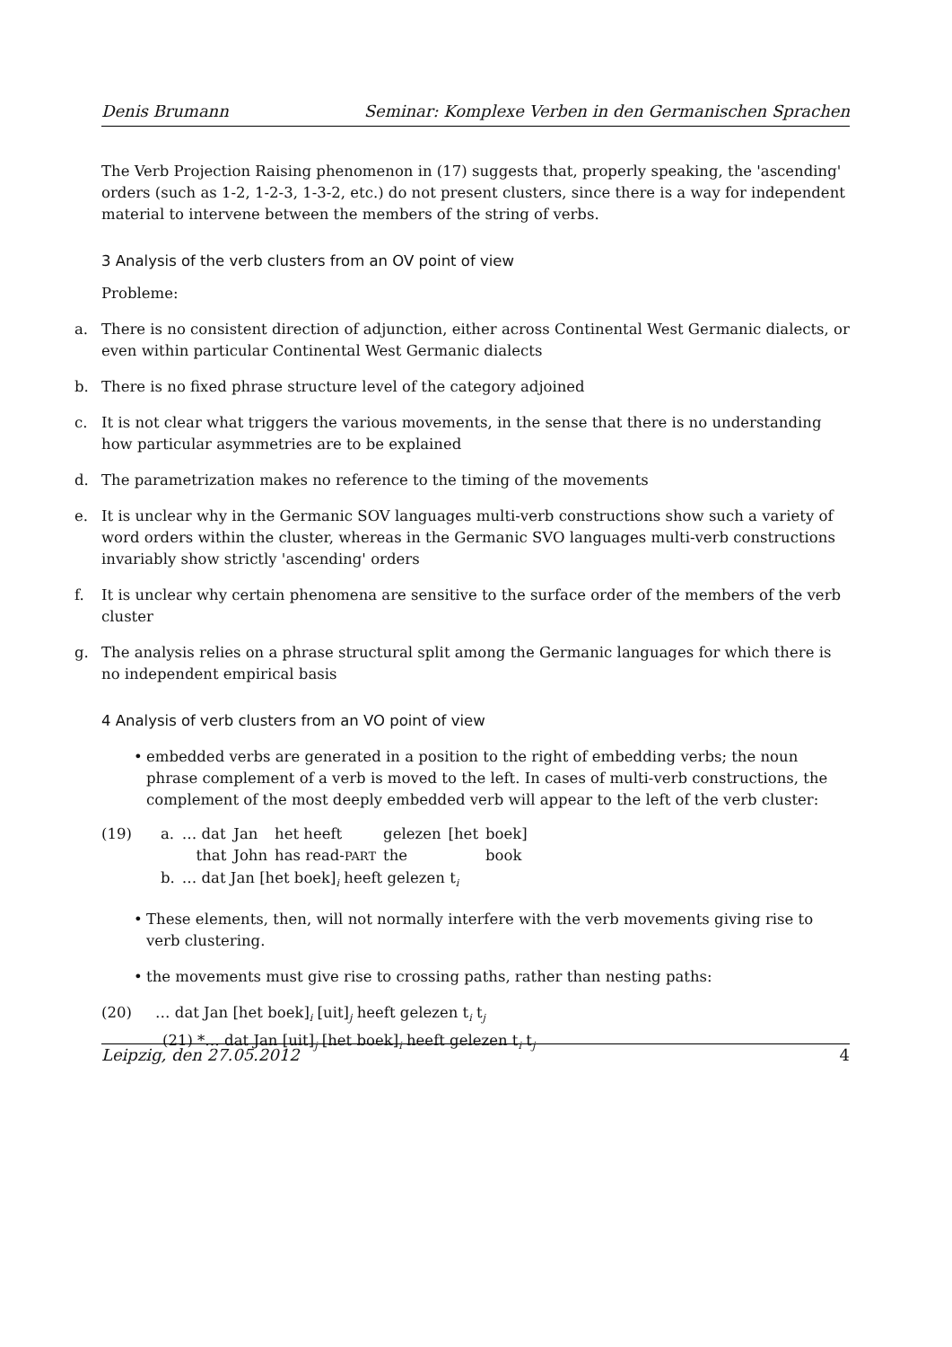Denis Brumann Seminar: Komplexe Verben in den Germanischen Sprachen
The Verb Projection Raising phenomenon in (17) suggests that, properly speaking, the 'ascending' orders (such as 1-2, 1-2-3, 1-3-2, etc.) do not present clusters, since there is a way for independent material to intervene between the members of the string of verbs.
3 Analysis of the verb clusters from an OV point of view
Probleme:
a. There is no consistent direction of adjunction, either across Continental West Germanic dialects, or even within particular Continental West Germanic dialects
b. There is no fixed phrase structure level of the category adjoined
c. It is not clear what triggers the various movements, in the sense that there is no understanding how particular asymmetries are to be explained
d. The parametrization makes no reference to the timing of the movements
e. It is unclear why in the Germanic SOV languages multi-verb constructions show such a variety of word orders within the cluster, whereas in the Germanic SVO languages multi-verb constructions invariably show strictly 'ascending' orders
f. It is unclear why certain phenomena are sensitive to the surface order of the members of the verb cluster
g. The analysis relies on a phrase structural split among the Germanic languages for which there is no independent empirical basis
4 Analysis of verb clusters from an VO point of view
• embedded verbs are generated in a position to the right of embedding verbs; the noun phrase complement of a verb is moved to the left. In cases of multi-verb constructions, the complement of the most deeply embedded verb will appear to the left of the verb cluster:
| (19) | a. | … dat | Jan | het heeft | gelezen | [het | boek] |
| | | that | John | has read- PART | the | | book |
| | b. | … dat Jan [het boek]<sub>i</sub> heeft gelezen t<sub>i</sub> | | | | | |
• These elements, then, will not normally interfere with the verb movements giving rise to verb clustering.
• the movements must give rise to crossing paths, rather than nesting paths:
(20) … dat Jan [het boek]<sub>i</sub> [uit]<sub>j</sub> heeft gelezen t<sub>i</sub> t<sub>j</sub>
(21) *… dat Jan [uit]<sub>j</sub> [het boek]<sub>i</sub> heeft gelezen t<sub>i</sub> t<sub>j</sub>
Leipzig, den 27.05.2012 4